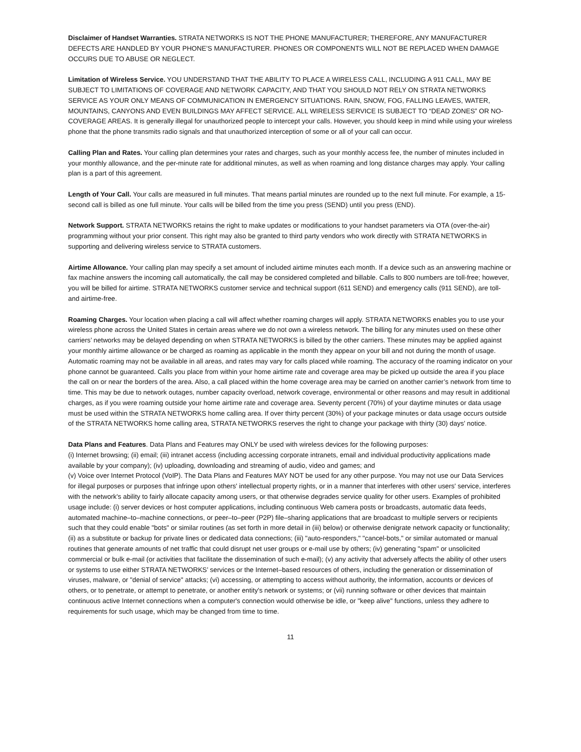Disclaimer of Handset Warranties. STRATA NETWORKS IS NOT THE PHONE MANUFACTURER; THEREFORE, ANY MANUFACTURER DEFECTS ARE HANDLED BY YOUR PHONE’S MANUFACTURER. PHONES OR COMPONENTS WILL NOT BE REPLACED WHEN DAMAGE OCCURS DUE TO ABUSE OR NEGLECT.
Limitation of Wireless Service. YOU UNDERSTAND THAT THE ABILITY TO PLACE A WIRELESS CALL, INCLUDING A 911 CALL, MAY BE SUBJECT TO LIMITATIONS OF COVERAGE AND NETWORK CAPACITY, AND THAT YOU SHOULD NOT RELY ON STRATA NETWORKS SERVICE AS YOUR ONLY MEANS OF COMMUNICATION IN EMERGENCY SITUATIONS. RAIN, SNOW, FOG, FALLING LEAVES, WATER, MOUNTAINS, CANYONS AND EVEN BUILDINGS MAY AFFECT SERVICE. ALL WIRELESS SERVICE IS SUBJECT TO “DEAD ZONES” OR NO-COVERAGE AREAS. It is generally illegal for unauthorized people to intercept your calls. However, you should keep in mind while using your wireless phone that the phone transmits radio signals and that unauthorized interception of some or all of your call can occur.
Calling Plan and Rates. Your calling plan determines your rates and charges, such as your monthly access fee, the number of minutes included in your monthly allowance, and the per-minute rate for additional minutes, as well as when roaming and long distance charges may apply. Your calling plan is a part of this agreement.
Length of Your Call. Your calls are measured in full minutes. That means partial minutes are rounded up to the next full minute. For example, a 15-second call is billed as one full minute. Your calls will be billed from the time you press (SEND) until you press (END).
Network Support. STRATA NETWORKS retains the right to make updates or modifications to your handset parameters via OTA (over-the-air) programming without your prior consent. This right may also be granted to third party vendors who work directly with STRATA NETWORKS in supporting and delivering wireless service to STRATA customers.
Airtime Allowance. Your calling plan may specify a set amount of included airtime minutes each month. If a device such as an answering machine or fax machine answers the incoming call automatically, the call may be considered completed and billable. Calls to 800 numbers are toll-free; however, you will be billed for airtime. STRATA NETWORKS customer service and technical support (611 SEND) and emergency calls (911 SEND), are toll- and airtime-free.
Roaming Charges. Your location when placing a call will affect whether roaming charges will apply. STRATA NETWORKS enables you to use your wireless phone across the United States in certain areas where we do not own a wireless network. The billing for any minutes used on these other carriers’ networks may be delayed depending on when STRATA NETWORKS is billed by the other carriers. These minutes may be applied against your monthly airtime allowance or be charged as roaming as applicable in the month they appear on your bill and not during the month of usage. Automatic roaming may not be available in all areas, and rates may vary for calls placed while roaming. The accuracy of the roaming indicator on your phone cannot be guaranteed. Calls you place from within your home airtime rate and coverage area may be picked up outside the area if you place the call on or near the borders of the area. Also, a call placed within the home coverage area may be carried on another carrier’s network from time to time. This may be due to network outages, number capacity overload, network coverage, environmental or other reasons and may result in additional charges, as if you were roaming outside your home airtime rate and coverage area. Seventy percent (70%) of your daytime minutes or data usage must be used within the STRATA NETWORKS home calling area. If over thirty percent (30%) of your package minutes or data usage occurs outside of the STRATA NETWORKS home calling area, STRATA NETWORKS reserves the right to change your package with thirty (30) days’ notice.
Data Plans and Features. Data Plans and Features may ONLY be used with wireless devices for the following purposes:
(i) Internet browsing; (ii) email; (iii) intranet access (including accessing corporate intranets, email and individual productivity applications made available by your company); (iv) uploading, downloading and streaming of audio, video and games; and
(v) Voice over Internet Protocol (VoIP). The Data Plans and Features MAY NOT be used for any other purpose. You may not use our Data Services for illegal purposes or purposes that infringe upon others' intellectual property rights, or in a manner that interferes with other users' service, interferes with the network's ability to fairly allocate capacity among users, or that otherwise degrades service quality for other users. Examples of prohibited usage include: (i) server devices or host computer applications, including continuous Web camera posts or broadcasts, automatic data feeds, automated machine–to–machine connections, or peer–to–peer (P2P) file–sharing applications that are broadcast to multiple servers or recipients such that they could enable "bots" or similar routines (as set forth in more detail in (iii) below) or otherwise denigrate network capacity or functionality; (ii) as a substitute or backup for private lines or dedicated data connections; (iii) "auto-responders," "cancel-bots," or similar automated or manual routines that generate amounts of net traffic that could disrupt net user groups or e-mail use by others; (iv) generating "spam" or unsolicited commercial or bulk e-mail (or activities that facilitate the dissemination of such e-mail); (v) any activity that adversely affects the ability of other users or systems to use either STRATA NETWORKS’ services or the Internet–based resources of others, including the generation or dissemination of viruses, malware, or "denial of service" attacks; (vi) accessing, or attempting to access without authority, the information, accounts or devices of others, or to penetrate, or attempt to penetrate, or another entity's network or systems; or (vii) running software or other devices that maintain continuous active Internet connections when a computer's connection would otherwise be idle, or "keep alive" functions, unless they adhere to requirements for such usage, which may be changed from time to time.
11